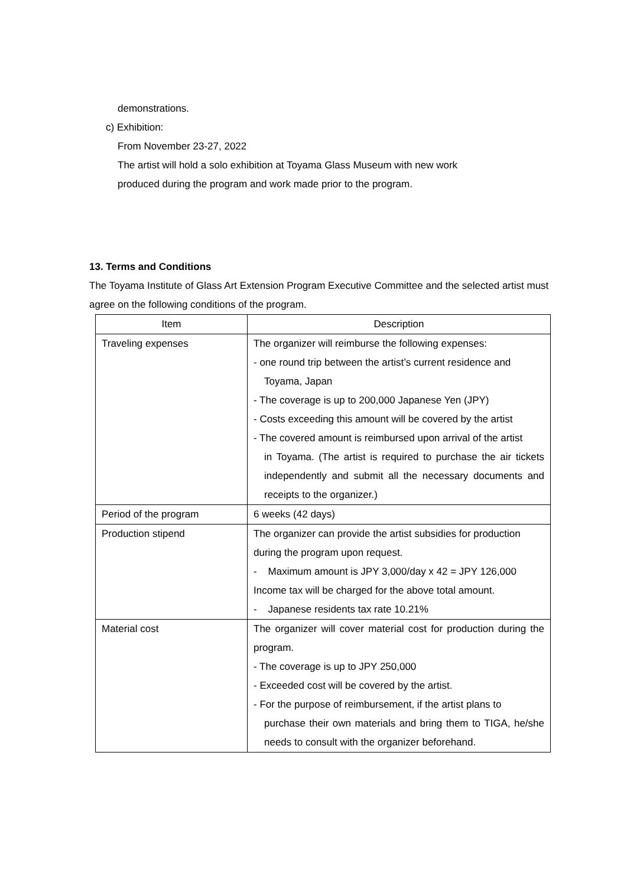demonstrations.
c) Exhibition:
From November 23-27, 2022
The artist will hold a solo exhibition at Toyama Glass Museum with new work
produced during the program and work made prior to the program.
13. Terms and Conditions
The Toyama Institute of Glass Art Extension Program Executive Committee and the selected artist must agree on the following conditions of the program.
| Item | Description |
| --- | --- |
| Traveling expenses | The organizer will reimburse the following expenses: - one round trip between the artist’s current residence and Toyama, Japan - The coverage is up to 200,000 Japanese Yen (JPY) - Costs exceeding this amount will be covered by the artist - The covered amount is reimbursed upon arrival of the artist in Toyama. (The artist is required to purchase the air tickets independently and submit all the necessary documents and receipts to the organizer.) |
| Period of the program | 6 weeks (42 days) |
| Production stipend | The organizer can provide the artist subsidies for production during the program upon request. - Maximum amount is JPY 3,000/day x 42 = JPY 126,000 Income tax will be charged for the above total amount. - Japanese residents tax rate 10.21% |
| Material cost | The organizer will cover material cost for production during the program. - The coverage is up to JPY 250,000 - Exceeded cost will be covered by the artist. - For the purpose of reimbursement, if the artist plans to purchase their own materials and bring them to TIGA, he/she needs to consult with the organizer beforehand. |